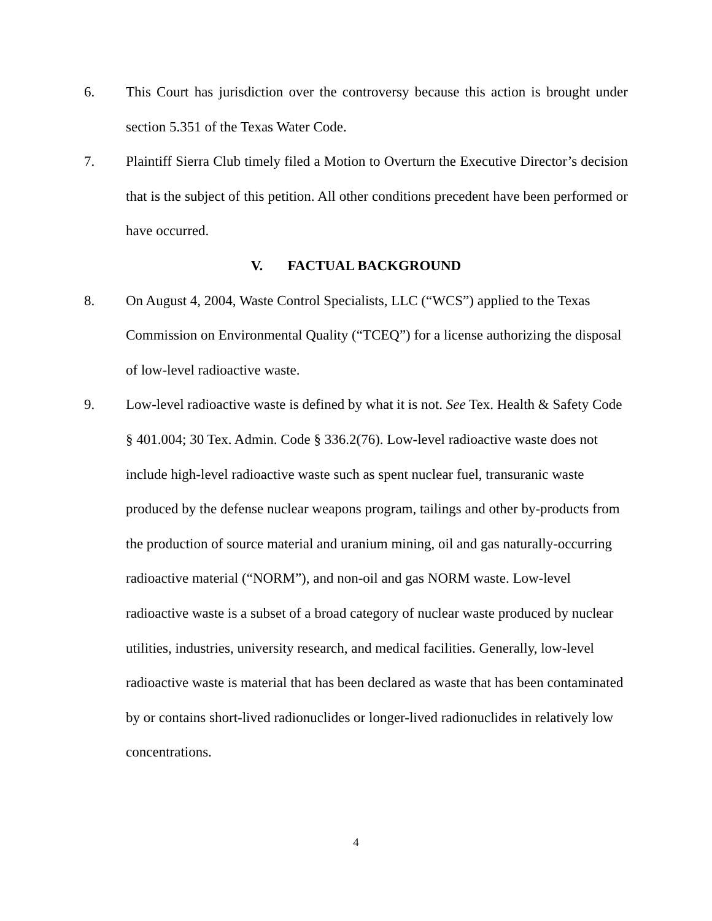6. This Court has jurisdiction over the controversy because this action is brought under section 5.351 of the Texas Water Code.
7. Plaintiff Sierra Club timely filed a Motion to Overturn the Executive Director’s decision that is the subject of this petition. All other conditions precedent have been performed or have occurred.
V. FACTUAL BACKGROUND
8. On August 4, 2004, Waste Control Specialists, LLC (“WCS”) applied to the Texas Commission on Environmental Quality (“TCEQ”) for a license authorizing the disposal of low-level radioactive waste.
9. Low-level radioactive waste is defined by what it is not. See Tex. Health & Safety Code § 401.004; 30 Tex. Admin. Code § 336.2(76). Low-level radioactive waste does not include high-level radioactive waste such as spent nuclear fuel, transuranic waste produced by the defense nuclear weapons program, tailings and other by-products from the production of source material and uranium mining, oil and gas naturally-occurring radioactive material (“NORM”), and non-oil and gas NORM waste. Low-level radioactive waste is a subset of a broad category of nuclear waste produced by nuclear utilities, industries, university research, and medical facilities. Generally, low-level radioactive waste is material that has been declared as waste that has been contaminated by or contains short-lived radionuclides or longer-lived radionuclides in relatively low concentrations.
4